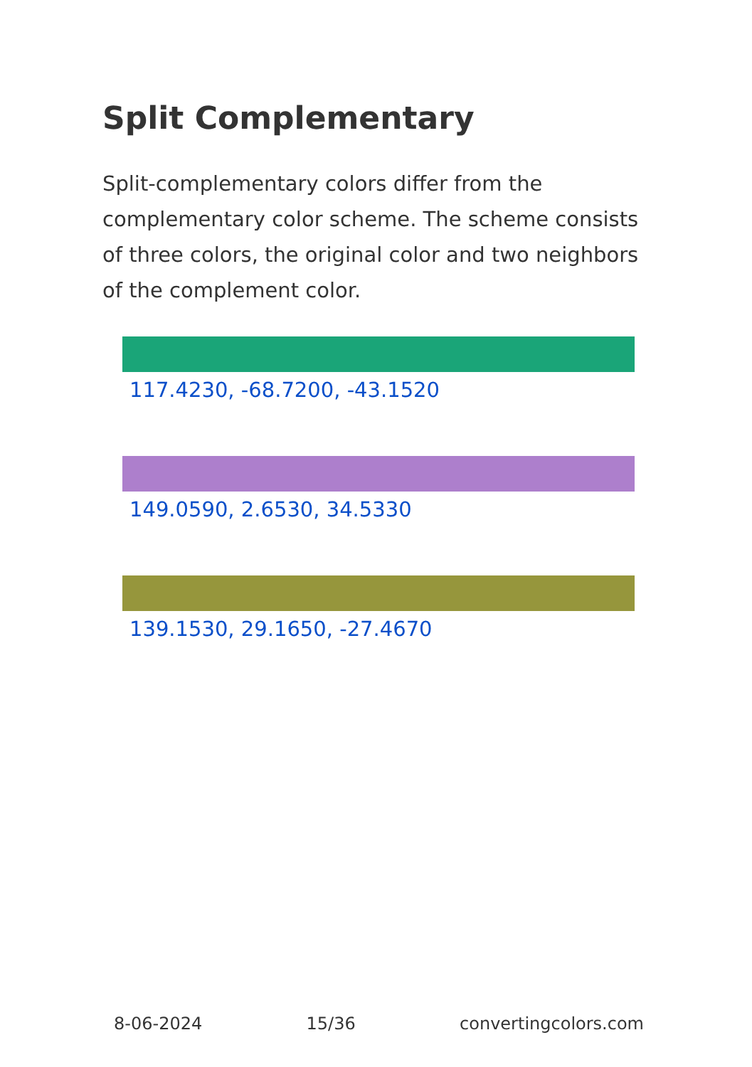Split Complementary
Split-complementary colors differ from the complementary color scheme. The scheme consists of three colors, the original color and two neighbors of the complement color.
117.4230, -68.7200, -43.1520
149.0590, 2.6530, 34.5330
139.1530, 29.1650, -27.4670
8-06-2024 15/36 convertingcolors.com